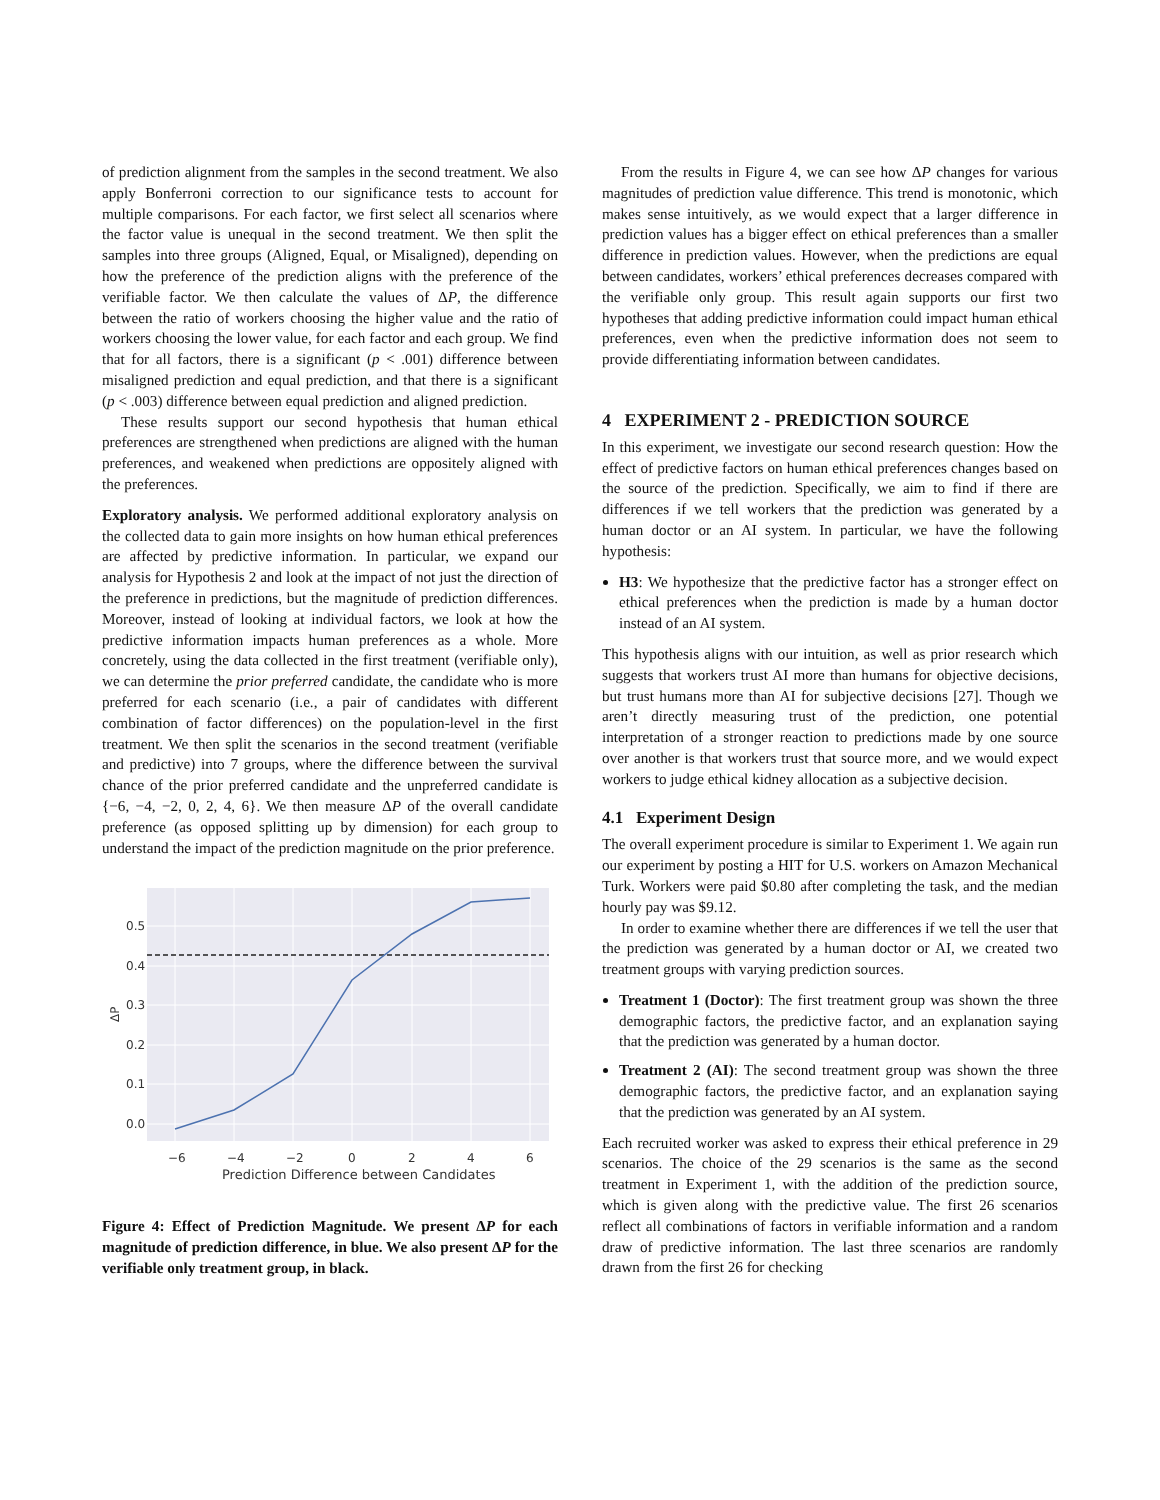of prediction alignment from the samples in the second treatment. We also apply Bonferroni correction to our significance tests to account for multiple comparisons. For each factor, we first select all scenarios where the factor value is unequal in the second treatment. We then split the samples into three groups (Aligned, Equal, or Misaligned), depending on how the preference of the prediction aligns with the preference of the verifiable factor. We then calculate the values of ΔP, the difference between the ratio of workers choosing the higher value and the ratio of workers choosing the lower value, for each factor and each group. We find that for all factors, there is a significant (p < .001) difference between misaligned prediction and equal prediction, and that there is a significant (p < .003) difference between equal prediction and aligned prediction.
These results support our second hypothesis that human ethical preferences are strengthened when predictions are aligned with the human preferences, and weakened when predictions are oppositely aligned with the preferences.
Exploratory analysis. We performed additional exploratory analysis on the collected data to gain more insights on how human ethical preferences are affected by predictive information. In particular, we expand our analysis for Hypothesis 2 and look at the impact of not just the direction of the preference in predictions, but the magnitude of prediction differences. Moreover, instead of looking at individual factors, we look at how the predictive information impacts human preferences as a whole. More concretely, using the data collected in the first treatment (verifiable only), we can determine the prior preferred candidate, the candidate who is more preferred for each scenario (i.e., a pair of candidates with different combination of factor differences) on the population-level in the first treatment. We then split the scenarios in the second treatment (verifiable and predictive) into 7 groups, where the difference between the survival chance of the prior preferred candidate and the unpreferred candidate is {−6, −4, −2, 0, 2, 4, 6}. We then measure ΔP of the overall candidate preference (as opposed splitting up by dimension) for each group to understand the impact of the prediction magnitude on the prior preference.
0.0
0.1
0.2
0.3
0.4
0.5
−6
−4
−2
0
2
4
6
Prediction Difference between Candidates
ΔP
Figure 4: Effect of Prediction Magnitude. We present ΔP for each magnitude of prediction difference, in blue. We also present ΔP for the verifiable only treatment group, in black.
From the results in Figure 4, we can see how ΔP changes for various magnitudes of prediction value difference. This trend is monotonic, which makes sense intuitively, as we would expect that a larger difference in prediction values has a bigger effect on ethical preferences than a smaller difference in prediction values. However, when the predictions are equal between candidates, workers’ ethical preferences decreases compared with the verifiable only group. This result again supports our first two hypotheses that adding predictive information could impact human ethical preferences, even when the predictive information does not seem to provide differentiating information between candidates.
4 EXPERIMENT 2 - PREDICTION SOURCE
In this experiment, we investigate our second research question: How the effect of predictive factors on human ethical preferences changes based on the source of the prediction. Specifically, we aim to find if there are differences if we tell workers that the prediction was generated by a human doctor or an AI system. In particular, we have the following hypothesis:
H3: We hypothesize that the predictive factor has a stronger effect on ethical preferences when the prediction is made by a human doctor instead of an AI system.
This hypothesis aligns with our intuition, as well as prior research which suggests that workers trust AI more than humans for objective decisions, but trust humans more than AI for subjective decisions [27]. Though we aren’t directly measuring trust of the prediction, one potential interpretation of a stronger reaction to predictions made by one source over another is that workers trust that source more, and we would expect workers to judge ethical kidney allocation as a subjective decision.
4.1 Experiment Design
The overall experiment procedure is similar to Experiment 1. We again run our experiment by posting a HIT for U.S. workers on Amazon Mechanical Turk. Workers were paid $0.80 after completing the task, and the median hourly pay was $9.12.
In order to examine whether there are differences if we tell the user that the prediction was generated by a human doctor or AI, we created two treatment groups with varying prediction sources.
Treatment 1 (Doctor): The first treatment group was shown the three demographic factors, the predictive factor, and an explanation saying that the prediction was generated by a human doctor.
Treatment 2 (AI): The second treatment group was shown the three demographic factors, the predictive factor, and an explanation saying that the prediction was generated by an AI system.
Each recruited worker was asked to express their ethical preference in 29 scenarios. The choice of the 29 scenarios is the same as the second treatment in Experiment 1, with the addition of the prediction source, which is given along with the predictive value. The first 26 scenarios reflect all combinations of factors in verifiable information and a random draw of predictive information. The last three scenarios are randomly drawn from the first 26 for checking